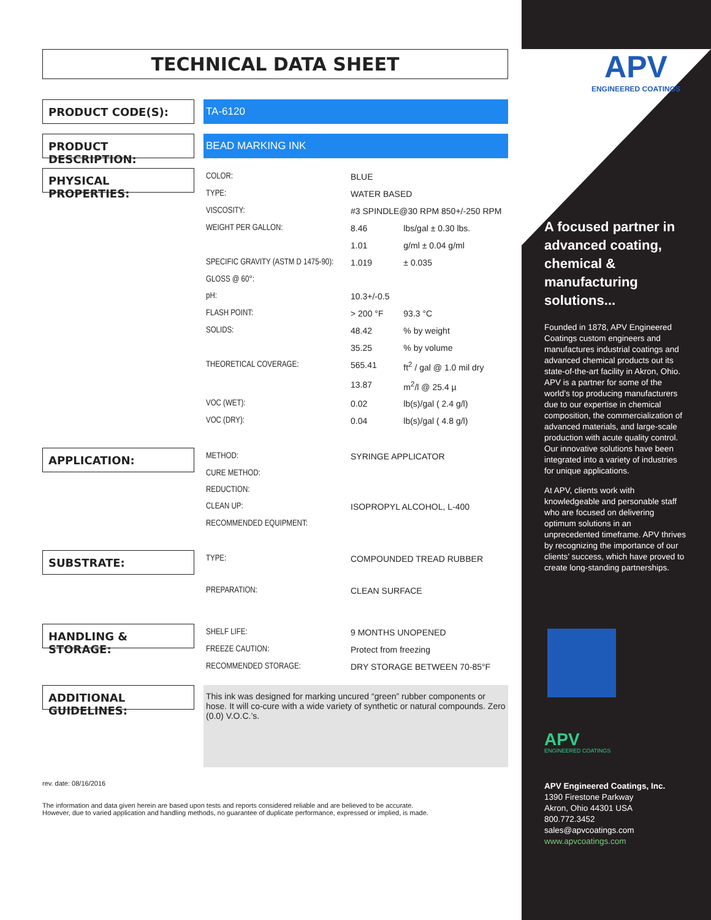TECHNICAL DATA SHEET
PRODUCT CODE(S):
TA-6120
PRODUCT DESCRIPTION:
BEAD MARKING INK
PHYSICAL PROPERTIES:
| COLOR: | BLUE | |
| TYPE: | WATER BASED | |
| VISCOSITY: | #3 SPINDLE@30 RPM 850+/-250 RPM | |
| WEIGHT PER GALLON: | 8.46 | lbs/gal ± 0.30 lbs. |
| | 1.01 | g/ml ± 0.04 g/ml |
| SPECIFIC GRAVITY (ASTM D 1475-90): | 1.019 | ± 0.035 |
| GLOSS @ 60°: | | |
| pH: | 10.3+/-0.5 | |
| FLASH POINT: | > 200 °F | 93.3 °C |
| SOLIDS: | 48.42 | % by weight |
| | 35.25 | % by volume |
| THEORETICAL COVERAGE: | 565.41 | ft<sup>2</sup> / gal @ 1.0 mil dry |
| | 13.87 | m<sup>2</sup>/l @ 25.4 µ |
| VOC (WET): | 0.02 | lb(s)/gal ( 2.4 g/l) |
| VOC (DRY): | 0.04 | lb(s)/gal ( 4.8 g/l) |
APPLICATION:
| METHOD: | SYRINGE APPLICATOR |
| CURE METHOD: | |
| REDUCTION: | |
| CLEAN UP: | ISOPROPYL ALCOHOL, L-400 |
| RECOMMENDED EQUIPMENT: | |
SUBSTRATE:
| TYPE: | COMPOUNDED TREAD RUBBER |
| PREPARATION: | CLEAN SURFACE |
HANDLING & STORAGE:
| SHELF LIFE: | 9 MONTHS UNOPENED |
| FREEZE CAUTION: | Protect from freezing |
| RECOMMENDED STORAGE: | DRY STORAGE BETWEEN 70-85°F |
ADDITIONAL GUIDELINES:
This ink was designed for marking uncured “green” rubber components or hose. It will co-cure with a wide variety of synthetic or natural compounds. Zero (0.0) V.O.C.’s.
rev. date: 08/16/2016
The information and data given herein are based upon tests and reports considered reliable and are believed to be accurate.
However, due to varied application and handling methods, no guarantee of duplicate performance, expressed or implied, is made.
APV
ENGINEERED COATINGS
A focused partner in advanced coating, chemical & manufacturing solutions...
Founded in 1878, APV Engineered Coatings custom engineers and manufactures industrial coatings and advanced chemical products out its state-of-the-art facility in Akron, Ohio. APV is a partner for some of the world’s top producing manufacturers due to our expertise in chemical composition, the commercialization of advanced materials, and large-scale production with acute quality control. Our innovative solutions have been integrated into a variety of industries for unique applications.
At APV, clients work with knowledgeable and personable staff who are focused on delivering optimum solutions in an unprecedented timeframe. APV thrives by recognizing the importance of our clients’ success, which have proved to create long-standing partnerships.
APV
ENGINEERED COATINGS
APV Engineered Coatings, Inc.
1390 Firestone Parkway
Akron, Ohio 44301 USA
800.772.3452
sales@apvcoatings.com
www.apvcoatings.com